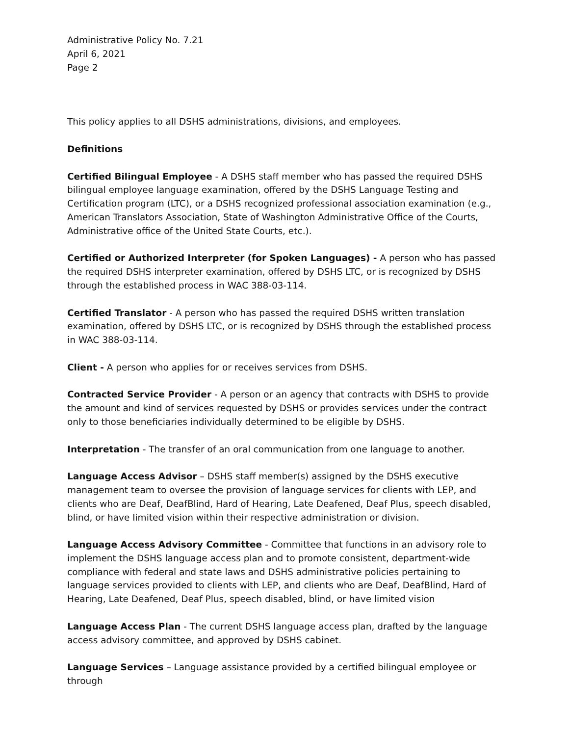Administrative Policy No. 7.21
April 6, 2021
Page 2
This policy applies to all DSHS administrations, divisions, and employees.
Definitions
Certified Bilingual Employee - A DSHS staff member who has passed the required DSHS bilingual employee language examination, offered by the DSHS Language Testing and Certification program (LTC), or a DSHS recognized professional association examination (e.g., American Translators Association, State of Washington Administrative Office of the Courts, Administrative office of the United State Courts, etc.).
Certified or Authorized Interpreter (for Spoken Languages) - A person who has passed the required DSHS interpreter examination, offered by DSHS LTC, or is recognized by DSHS through the established process in WAC 388-03-114.
Certified Translator - A person who has passed the required DSHS written translation examination, offered by DSHS LTC, or is recognized by DSHS through the established process in WAC 388-03-114.
Client - A person who applies for or receives services from DSHS.
Contracted Service Provider - A person or an agency that contracts with DSHS to provide the amount and kind of services requested by DSHS or provides services under the contract only to those beneficiaries individually determined to be eligible by DSHS.
Interpretation - The transfer of an oral communication from one language to another.
Language Access Advisor – DSHS staff member(s) assigned by the DSHS executive management team to oversee the provision of language services for clients with LEP, and clients who are Deaf, DeafBlind, Hard of Hearing, Late Deafened, Deaf Plus, speech disabled, blind, or have limited vision within their respective administration or division.
Language Access Advisory Committee - Committee that functions in an advisory role to implement the DSHS language access plan and to promote consistent, department-wide compliance with federal and state laws and DSHS administrative policies pertaining to language services provided to clients with LEP, and clients who are Deaf, DeafBlind, Hard of Hearing, Late Deafened, Deaf Plus, speech disabled, blind, or have limited vision
Language Access Plan - The current DSHS language access plan, drafted by the language access advisory committee, and approved by DSHS cabinet.
Language Services – Language assistance provided by a certified bilingual employee or through